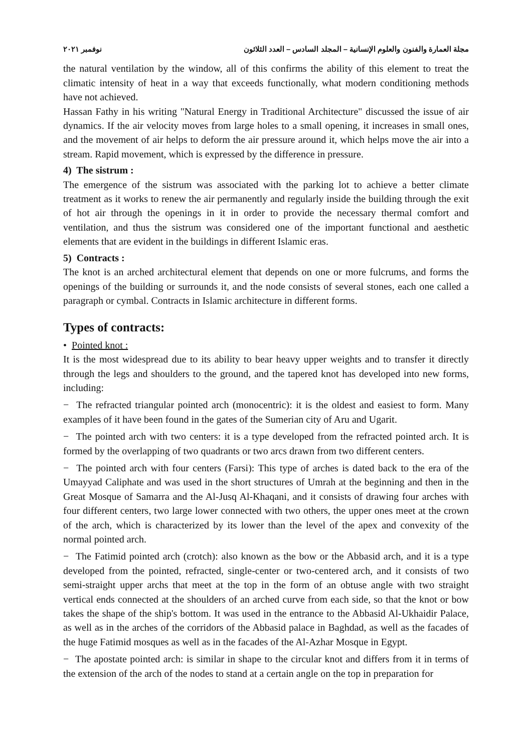مجلة العمارة والفنون والعلوم الإنسانية – المجلد السادس – العدد الثلاثون نوفمبر ٢٠٢١
the natural ventilation by the window, all of this confirms the ability of this element to treat the climatic intensity of heat in a way that exceeds functionally, what modern conditioning methods have not achieved.
Hassan Fathy in his writing "Natural Energy in Traditional Architecture" discussed the issue of air dynamics. If the air velocity moves from large holes to a small opening, it increases in small ones, and the movement of air helps to deform the air pressure around it, which helps move the air into a stream. Rapid movement, which is expressed by the difference in pressure.
4) The sistrum :
The emergence of the sistrum was associated with the parking lot to achieve a better climate treatment as it works to renew the air permanently and regularly inside the building through the exit of hot air through the openings in it in order to provide the necessary thermal comfort and ventilation, and thus the sistrum was considered one of the important functional and aesthetic elements that are evident in the buildings in different Islamic eras.
5) Contracts :
The knot is an arched architectural element that depends on one or more fulcrums, and forms the openings of the building or surrounds it, and the node consists of several stones, each one called a paragraph or cymbal. Contracts in Islamic architecture in different forms.
Types of contracts:
• Pointed knot :
It is the most widespread due to its ability to bear heavy upper weights and to transfer it directly through the legs and shoulders to the ground, and the tapered knot has developed into new forms, including:
− The refracted triangular pointed arch (monocentric): it is the oldest and easiest to form. Many examples of it have been found in the gates of the Sumerian city of Aru and Ugarit.
− The pointed arch with two centers: it is a type developed from the refracted pointed arch. It is formed by the overlapping of two quadrants or two arcs drawn from two different centers.
− The pointed arch with four centers (Farsi): This type of arches is dated back to the era of the Umayyad Caliphate and was used in the short structures of Umrah at the beginning and then in the Great Mosque of Samarra and the Al-Jusq Al-Khaqani, and it consists of drawing four arches with four different centers, two large lower connected with two others, the upper ones meet at the crown of the arch, which is characterized by its lower than the level of the apex and convexity of the normal pointed arch.
− The Fatimid pointed arch (crotch): also known as the bow or the Abbasid arch, and it is a type developed from the pointed, refracted, single-center or two-centered arch, and it consists of two semi-straight upper archs that meet at the top in the form of an obtuse angle with two straight vertical ends connected at the shoulders of an arched curve from each side, so that the knot or bow takes the shape of the ship's bottom. It was used in the entrance to the Abbasid Al-Ukhaidir Palace, as well as in the arches of the corridors of the Abbasid palace in Baghdad, as well as the facades of the huge Fatimid mosques as well as in the facades of the Al-Azhar Mosque in Egypt.
− The apostate pointed arch: is similar in shape to the circular knot and differs from it in terms of the extension of the arch of the nodes to stand at a certain angle on the top in preparation for